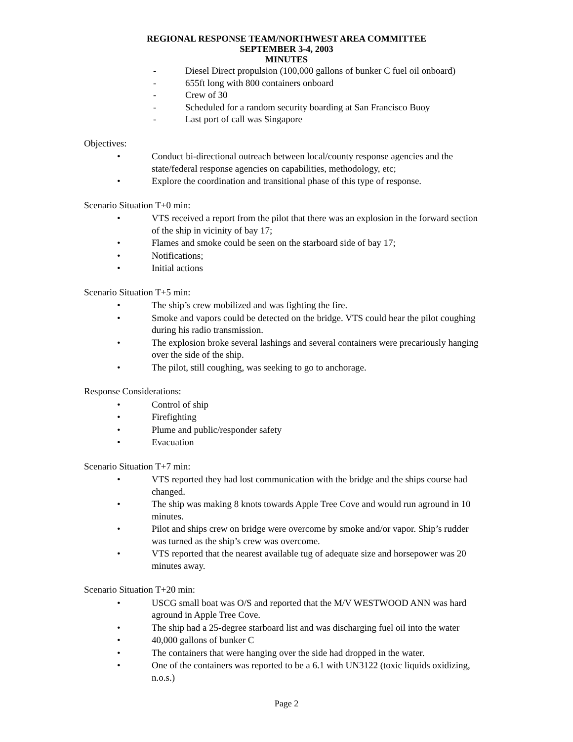REGIONAL RESPONSE TEAM/NORTHWEST AREA COMMITTEE
SEPTEMBER 3-4, 2003
MINUTES
- Diesel Direct propulsion (100,000 gallons of bunker C fuel oil onboard)
- 655ft long with 800 containers onboard
- Crew of 30
- Scheduled for a random security boarding at San Francisco Buoy
- Last port of call was Singapore
Objectives:
• Conduct bi-directional outreach between local/county response agencies and the state/federal response agencies on capabilities, methodology, etc;
• Explore the coordination and transitional phase of this type of response.
Scenario Situation T+0 min:
• VTS received a report from the pilot that there was an explosion in the forward section of the ship in vicinity of bay 17;
• Flames and smoke could be seen on the starboard side of bay 17;
• Notifications;
• Initial actions
Scenario Situation T+5 min:
• The ship’s crew mobilized and was fighting the fire.
• Smoke and vapors could be detected on the bridge. VTS could hear the pilot coughing during his radio transmission.
• The explosion broke several lashings and several containers were precariously hanging over the side of the ship.
• The pilot, still coughing, was seeking to go to anchorage.
Response Considerations:
• Control of ship
• Firefighting
• Plume and public/responder safety
• Evacuation
Scenario Situation T+7 min:
• VTS reported they had lost communication with the bridge and the ships course had changed.
• The ship was making 8 knots towards Apple Tree Cove and would run aground in 10 minutes.
• Pilot and ships crew on bridge were overcome by smoke and/or vapor. Ship’s rudder was turned as the ship’s crew was overcome.
• VTS reported that the nearest available tug of adequate size and horsepower was 20 minutes away.
Scenario Situation T+20 min:
• USCG small boat was O/S and reported that the M/V WESTWOOD ANN was hard aground in Apple Tree Cove.
• The ship had a 25-degree starboard list and was discharging fuel oil into the water
• 40,000 gallons of bunker C
• The containers that were hanging over the side had dropped in the water.
• One of the containers was reported to be a 6.1 with UN3122 (toxic liquids oxidizing, n.o.s.)
Page 2